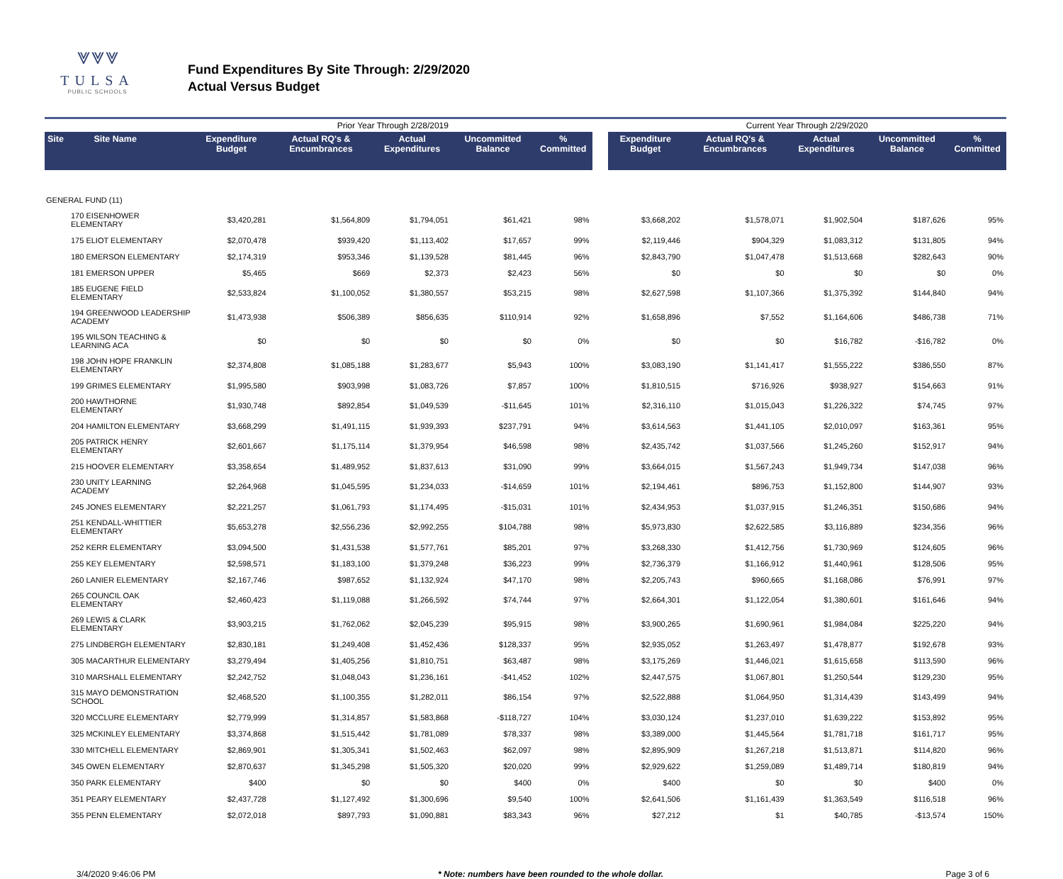⩔⩔⩔
TULSA
PUBLIC SCHOOLS
Fund Expenditures By Site Through: 2/29/2020
Actual Versus Budget
| | | Prior Year Through 2/28/2019 | | | | | | Current Year Through 2/29/2020 | | | | |
| Site | Site Name | Expenditure Budget | Actual RQ's & Encumbrances | Actual Expenditures | Uncommitted Balance | % Committed | | Expenditure Budget | Actual RQ's & Encumbrances | Actual Expenditures | Uncommitted Balance | % Committed |
| GENERAL FUND (11) | | | | | | | | | | | | |
| 170 EISENHOWER ELEMENTARY | | $3,420,281 | $1,564,809 | $1,794,051 | $61,421 | 98% | | $3,668,202 | $1,578,071 | $1,902,504 | $187,626 | 95% |
| 175 ELIOT ELEMENTARY | | $2,070,478 | $939,420 | $1,113,402 | $17,657 | 99% | | $2,119,446 | $904,329 | $1,083,312 | $131,805 | 94% |
| 180 EMERSON ELEMENTARY | | $2,174,319 | $953,346 | $1,139,528 | $81,445 | 96% | | $2,843,790 | $1,047,478 | $1,513,668 | $282,643 | 90% |
| 181 EMERSON UPPER | | $5,465 | $669 | $2,373 | $2,423 | 56% | | $0 | $0 | $0 | $0 | 0% |
| 185 EUGENE FIELD ELEMENTARY | | $2,533,824 | $1,100,052 | $1,380,557 | $53,215 | 98% | | $2,627,598 | $1,107,366 | $1,375,392 | $144,840 | 94% |
| 194 GREENWOOD LEADERSHIP ACADEMY | | $1,473,938 | $506,389 | $856,635 | $110,914 | 92% | | $1,658,896 | $7,552 | $1,164,606 | $486,738 | 71% |
| 195 WILSON TEACHING & LEARNING ACA | | $0 | $0 | $0 | $0 | 0% | | $0 | $0 | $16,782 | -$16,782 | 0% |
| 198 JOHN HOPE FRANKLIN ELEMENTARY | | $2,374,808 | $1,085,188 | $1,283,677 | $5,943 | 100% | | $3,083,190 | $1,141,417 | $1,555,222 | $386,550 | 87% |
| 199 GRIMES ELEMENTARY | | $1,995,580 | $903,998 | $1,083,726 | $7,857 | 100% | | $1,810,515 | $716,926 | $938,927 | $154,663 | 91% |
| 200 HAWTHORNE ELEMENTARY | | $1,930,748 | $892,854 | $1,049,539 | -$11,645 | 101% | | $2,316,110 | $1,015,043 | $1,226,322 | $74,745 | 97% |
| 204 HAMILTON ELEMENTARY | | $3,668,299 | $1,491,115 | $1,939,393 | $237,791 | 94% | | $3,614,563 | $1,441,105 | $2,010,097 | $163,361 | 95% |
| 205 PATRICK HENRY ELEMENTARY | | $2,601,667 | $1,175,114 | $1,379,954 | $46,598 | 98% | | $2,435,742 | $1,037,566 | $1,245,260 | $152,917 | 94% |
| 215 HOOVER ELEMENTARY | | $3,358,654 | $1,489,952 | $1,837,613 | $31,090 | 99% | | $3,664,015 | $1,567,243 | $1,949,734 | $147,038 | 96% |
| 230 UNITY LEARNING ACADEMY | | $2,264,968 | $1,045,595 | $1,234,033 | -$14,659 | 101% | | $2,194,461 | $896,753 | $1,152,800 | $144,907 | 93% |
| 245 JONES ELEMENTARY | | $2,221,257 | $1,061,793 | $1,174,495 | -$15,031 | 101% | | $2,434,953 | $1,037,915 | $1,246,351 | $150,686 | 94% |
| 251 KENDALL-WHITTIER ELEMENTARY | | $5,653,278 | $2,556,236 | $2,992,255 | $104,788 | 98% | | $5,973,830 | $2,622,585 | $3,116,889 | $234,356 | 96% |
| 252 KERR ELEMENTARY | | $3,094,500 | $1,431,538 | $1,577,761 | $85,201 | 97% | | $3,268,330 | $1,412,756 | $1,730,969 | $124,605 | 96% |
| 255 KEY ELEMENTARY | | $2,598,571 | $1,183,100 | $1,379,248 | $36,223 | 99% | | $2,736,379 | $1,166,912 | $1,440,961 | $128,506 | 95% |
| 260 LANIER ELEMENTARY | | $2,167,746 | $987,652 | $1,132,924 | $47,170 | 98% | | $2,205,743 | $960,665 | $1,168,086 | $76,991 | 97% |
| 265 COUNCIL OAK ELEMENTARY | | $2,460,423 | $1,119,088 | $1,266,592 | $74,744 | 97% | | $2,664,301 | $1,122,054 | $1,380,601 | $161,646 | 94% |
| 269 LEWIS & CLARK ELEMENTARY | | $3,903,215 | $1,762,062 | $2,045,239 | $95,915 | 98% | | $3,900,265 | $1,690,961 | $1,984,084 | $225,220 | 94% |
| 275 LINDBERGH ELEMENTARY | | $2,830,181 | $1,249,408 | $1,452,436 | $128,337 | 95% | | $2,935,052 | $1,263,497 | $1,478,877 | $192,678 | 93% |
| 305 MACARTHUR ELEMENTARY | | $3,279,494 | $1,405,256 | $1,810,751 | $63,487 | 98% | | $3,175,269 | $1,446,021 | $1,615,658 | $113,590 | 96% |
| 310 MARSHALL ELEMENTARY | | $2,242,752 | $1,048,043 | $1,236,161 | -$41,452 | 102% | | $2,447,575 | $1,067,801 | $1,250,544 | $129,230 | 95% |
| 315 MAYO DEMONSTRATION SCHOOL | | $2,468,520 | $1,100,355 | $1,282,011 | $86,154 | 97% | | $2,522,888 | $1,064,950 | $1,314,439 | $143,499 | 94% |
| 320 MCCLURE ELEMENTARY | | $2,779,999 | $1,314,857 | $1,583,868 | -$118,727 | 104% | | $3,030,124 | $1,237,010 | $1,639,222 | $153,892 | 95% |
| 325 MCKINLEY ELEMENTARY | | $3,374,868 | $1,515,442 | $1,781,089 | $78,337 | 98% | | $3,389,000 | $1,445,564 | $1,781,718 | $161,717 | 95% |
| 330 MITCHELL ELEMENTARY | | $2,869,901 | $1,305,341 | $1,502,463 | $62,097 | 98% | | $2,895,909 | $1,267,218 | $1,513,871 | $114,820 | 96% |
| 345 OWEN ELEMENTARY | | $2,870,637 | $1,345,298 | $1,505,320 | $20,020 | 99% | | $2,929,622 | $1,259,089 | $1,489,714 | $180,819 | 94% |
| 350 PARK ELEMENTARY | | $400 | $0 | $0 | $400 | 0% | | $400 | $0 | $0 | $400 | 0% |
| 351 PEARY ELEMENTARY | | $2,437,728 | $1,127,492 | $1,300,696 | $9,540 | 100% | | $2,641,506 | $1,161,439 | $1,363,549 | $116,518 | 96% |
| 355 PENN ELEMENTARY | | $2,072,018 | $897,793 | $1,090,881 | $83,343 | 96% | | $27,212 | $1 | $40,785 | -$13,574 | 150% |
3/4/2020 9:46:06 PM * Note: numbers have been rounded to the whole dollar. Page 3 of 6